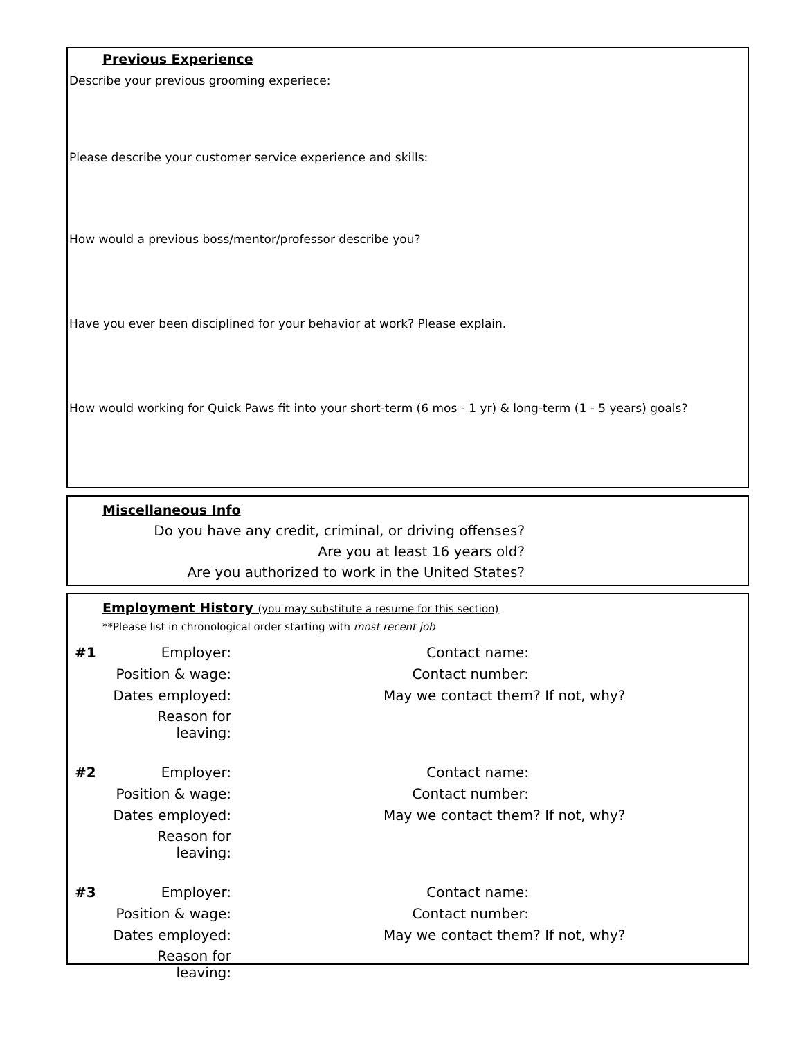Previous Experience
Describe your previous grooming experiece:
Please describe your customer service experience and skills:
How would a previous boss/mentor/professor describe you?
Have you ever been disciplined for your behavior at work? Please explain.
How would working for Quick Paws fit into your short-term (6 mos - 1 yr) & long-term (1 - 5 years) goals?
Miscellaneous Info
Do you have any credit, criminal, or driving offenses?
Are you at least 16 years old?
Are you authorized to work in the United States?
Employment History (you may substitute a resume for this section)
**Please list in chronological order starting with most recent job
| #1 | Employer: | Contact name: | |
| | Position & wage: | Contact number: | |
| | Dates employed: | May we contact them? If not, why? | |
| | Reason for leaving: | | |
| #2 | Employer: | Contact name: | |
| | Position & wage: | Contact number: | |
| | Dates employed: | May we contact them? If not, why? | |
| | Reason for leaving: | | |
| #3 | Employer: | Contact name: | |
| | Position & wage: | Contact number: | |
| | Dates employed: | May we contact them? If not, why? | |
| | Reason for leaving: | | |